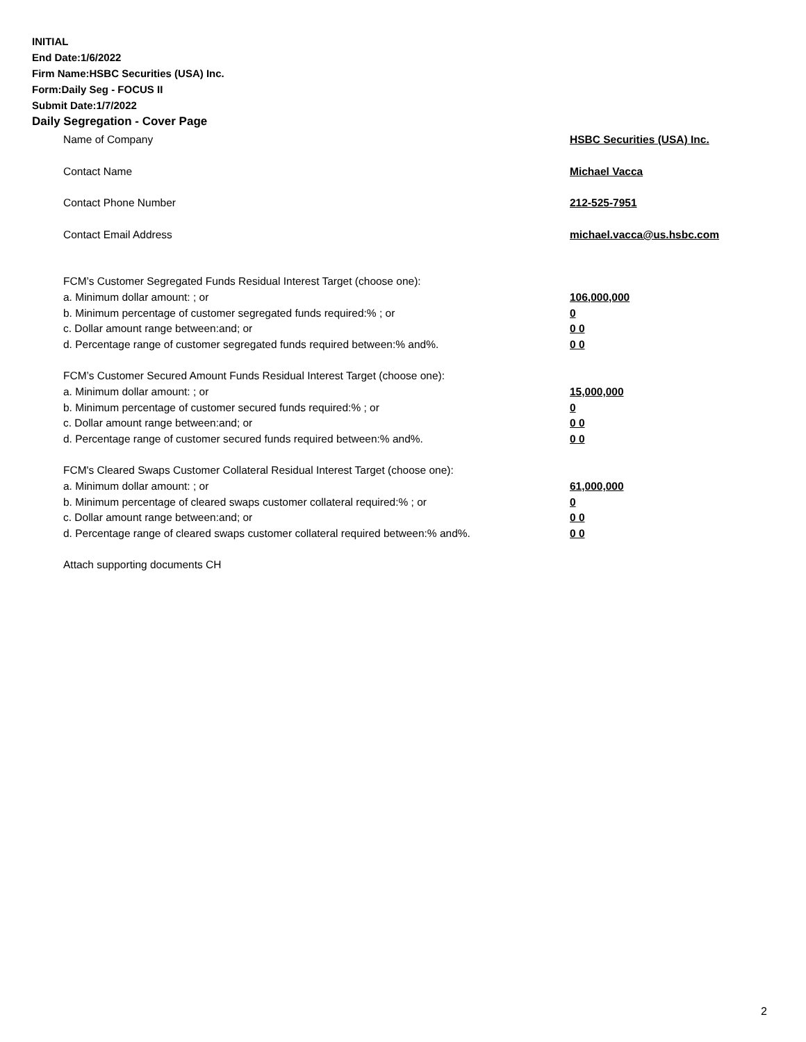INITIAL
End Date:1/6/2022
Firm Name:HSBC Securities (USA) Inc.
Form:Daily Seg - FOCUS II
Submit Date:1/7/2022
Daily Segregation - Cover Page
Name of Company HSBC Securities (USA) Inc.
Contact Name Michael Vacca
Contact Phone Number 212-525-7951
Contact Email Address michael.vacca@us.hsbc.com
FCM’s Customer Segregated Funds Residual Interest Target (choose one):
a. Minimum dollar amount: ; or 106,000,000
b. Minimum percentage of customer segregated funds required:% ; or 0
c. Dollar amount range between:and; or 0 0
d. Percentage range of customer segregated funds required between:% and%. 0 0
FCM’s Customer Secured Amount Funds Residual Interest Target (choose one):
a. Minimum dollar amount: ; or 15,000,000
b. Minimum percentage of customer secured funds required:% ; or 0
c. Dollar amount range between:and; or 0 0
d. Percentage range of customer secured funds required between:% and%. 0 0
FCM's Cleared Swaps Customer Collateral Residual Interest Target (choose one):
a. Minimum dollar amount: ; or 61,000,000
b. Minimum percentage of cleared swaps customer collateral required:% ; or 0
c. Dollar amount range between:and; or 0 0
d. Percentage range of cleared swaps customer collateral required between:% and%.
0 0
Attach supporting documents CH
2